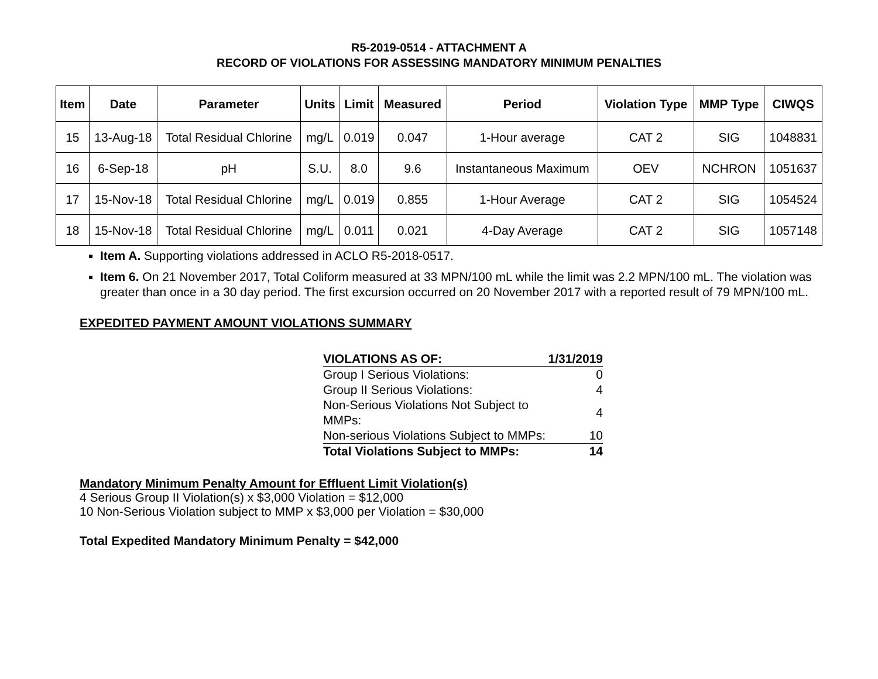R5-2019-0514 - ATTACHMENT A
RECORD OF VIOLATIONS FOR ASSESSING MANDATORY MINIMUM PENALTIES
| Item | Date | Parameter | Units | Limit | Measured | Period | Violation Type | MMP Type | CIWQS |
| --- | --- | --- | --- | --- | --- | --- | --- | --- | --- |
| 15 | 13-Aug-18 | Total Residual Chlorine | mg/L | 0.019 | 0.047 | 1-Hour average | CAT 2 | SIG | 1048831 |
| 16 | 6-Sep-18 | pH | S.U. | 8.0 | 9.6 | Instantaneous Maximum | OEV | NCHRON | 1051637 |
| 17 | 15-Nov-18 | Total Residual Chlorine | mg/L | 0.019 | 0.855 | 1-Hour Average | CAT 2 | SIG | 1054524 |
| 18 | 15-Nov-18 | Total Residual Chlorine | mg/L | 0.011 | 0.021 | 4-Day Average | CAT 2 | SIG | 1057148 |
Item A. Supporting violations addressed in ACLO R5-2018-0517.
Item 6. On 21 November 2017, Total Coliform measured at 33 MPN/100 mL while the limit was 2.2 MPN/100 mL. The violation was greater than once in a 30 day period. The first excursion occurred on 20 November 2017 with a reported result of 79 MPN/100 mL.
EXPEDITED PAYMENT AMOUNT VIOLATIONS SUMMARY
| VIOLATIONS AS OF: | 1/31/2019 |
| Group I Serious Violations: | 0 |
| Group II Serious Violations: | 4 |
| Non-Serious Violations Not Subject to MMPs: | 4 |
| Non-serious Violations Subject to MMPs: | 10 |
| Total Violations Subject to MMPs: | 14 |
Mandatory Minimum Penalty Amount for Effluent Limit Violation(s)
4 Serious Group II Violation(s) x $3,000 Violation = $12,000
10 Non-Serious Violation subject to MMP x $3,000 per Violation = $30,000
Total Expedited Mandatory Minimum Penalty = $42,000